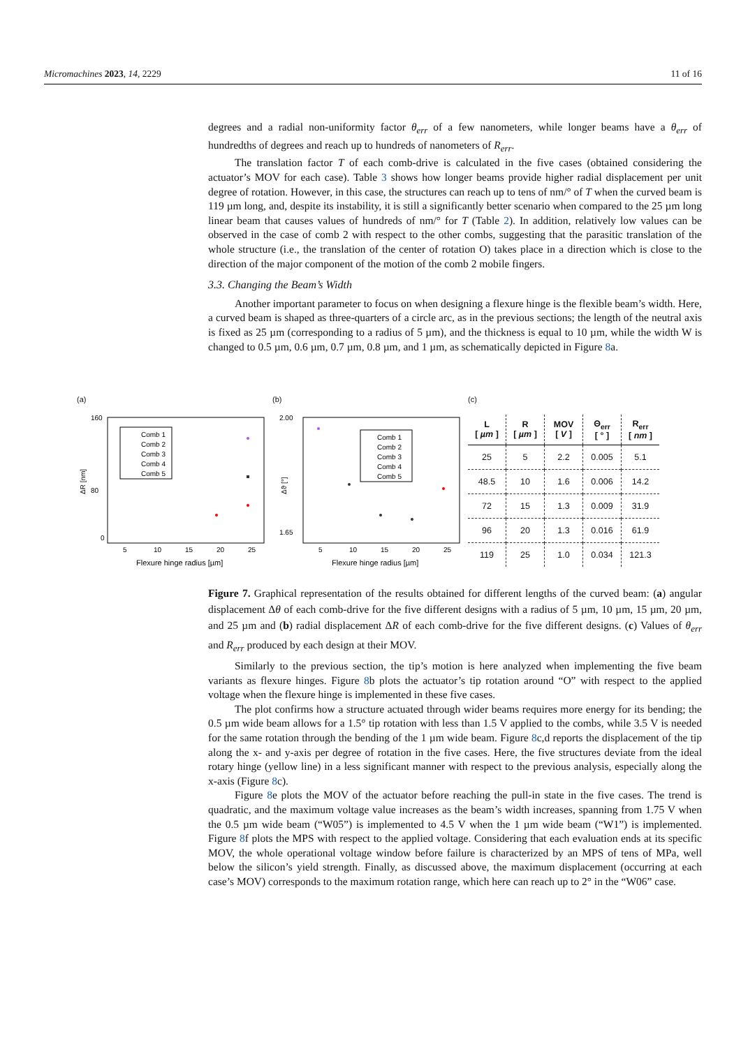Micromachines 2023, 14, 2229 11 of 16
degrees and a radial non-uniformity factor θ<sub>err</sub> of a few nanometers, while longer beams have a θ<sub>err</sub> of hundredths of degrees and reach up to hundreds of nanometers of R<sub>err</sub>.
The translation factor T of each comb-drive is calculated in the five cases (obtained considering the actuator’s MOV for each case). Table 3 shows how longer beams provide higher radial displacement per unit degree of rotation. However, in this case, the structures can reach up to tens of nm/° of T when the curved beam is 119 µm long, and, despite its instability, it is still a significantly better scenario when compared to the 25 µm long linear beam that causes values of hundreds of nm/° for T (Table 2). In addition, relatively low values can be observed in the case of comb 2 with respect to the other combs, suggesting that the parasitic translation of the whole structure (i.e., the translation of the center of rotation O) takes place in a direction which is close to the direction of the major component of the motion of the comb 2 mobile fingers.
3.3. Changing the Beam’s Width
Another important parameter to focus on when designing a flexure hinge is the flexible beam’s width. Here, a curved beam is shaped as three-quarters of a circle arc, as in the previous sections; the length of the neutral axis is fixed as 25 µm (corresponding to a radius of 5 µm), and the thickness is equal to 10 µm, while the width W is changed to 0.5 µm, 0.6 µm, 0.7 µm, 0.8 µm, and 1 µm, as schematically depicted in Figure 8a.
(a)
ΔR [nm]
160
80
0
5
10
15
20
25
Flexure hinge radius [µm]
Comb 1
Comb 2
Comb 3
Comb 4
Comb 5
(b)
Δϑ [°]
2.00
1.65
5
10
15
20
25
Flexure hinge radius [µm]
Comb 1
Comb 2
Comb 3
Comb 4
Comb 5
(c)
| L [ µm ] | R [ µm ] | MOV [ V ] | Θ<sub>err</sub> [ ° ] | R<sub>err</sub> [ nm ] |
| --- | --- | --- | --- | --- |
| 25 | 5 | 2.2 | 0.005 | 5.1 |
| 48.5 | 10 | 1.6 | 0.006 | 14.2 |
| 72 | 15 | 1.3 | 0.009 | 31.9 |
| 96 | 20 | 1.3 | 0.016 | 61.9 |
| 119 | 25 | 1.0 | 0.034 | 121.3 |
Figure 7. Graphical representation of the results obtained for different lengths of the curved beam: (a) angular displacement Δθ of each comb-drive for the five different designs with a radius of 5 µm, 10 µm, 15 µm, 20 µm, and 25 µm and (b) radial displacement ΔR of each comb-drive for the five different designs. (c) Values of θ<sub>err</sub> and R<sub>err</sub> produced by each design at their MOV.
Similarly to the previous section, the tip’s motion is here analyzed when implementing the five beam variants as flexure hinges. Figure 8b plots the actuator’s tip rotation around “O” with respect to the applied voltage when the flexure hinge is implemented in these five cases.
The plot confirms how a structure actuated through wider beams requires more energy for its bending; the 0.5 µm wide beam allows for a 1.5° tip rotation with less than 1.5 V applied to the combs, while 3.5 V is needed for the same rotation through the bending of the 1 µm wide beam. Figure 8c,d reports the displacement of the tip along the x- and y-axis per degree of rotation in the five cases. Here, the five structures deviate from the ideal rotary hinge (yellow line) in a less significant manner with respect to the previous analysis, especially along the x-axis (Figure 8c).
Figure 8e plots the MOV of the actuator before reaching the pull-in state in the five cases. The trend is quadratic, and the maximum voltage value increases as the beam’s width increases, spanning from 1.75 V when the 0.5 µm wide beam (“W05”) is implemented to 4.5 V when the 1 µm wide beam (“W1”) is implemented. Figure 8f plots the MPS with respect to the applied voltage. Considering that each evaluation ends at its specific MOV, the whole operational voltage window before failure is characterized by an MPS of tens of MPa, well below the silicon’s yield strength. Finally, as discussed above, the maximum displacement (occurring at each case’s MOV) corresponds to the maximum rotation range, which here can reach up to 2° in the “W06” case.